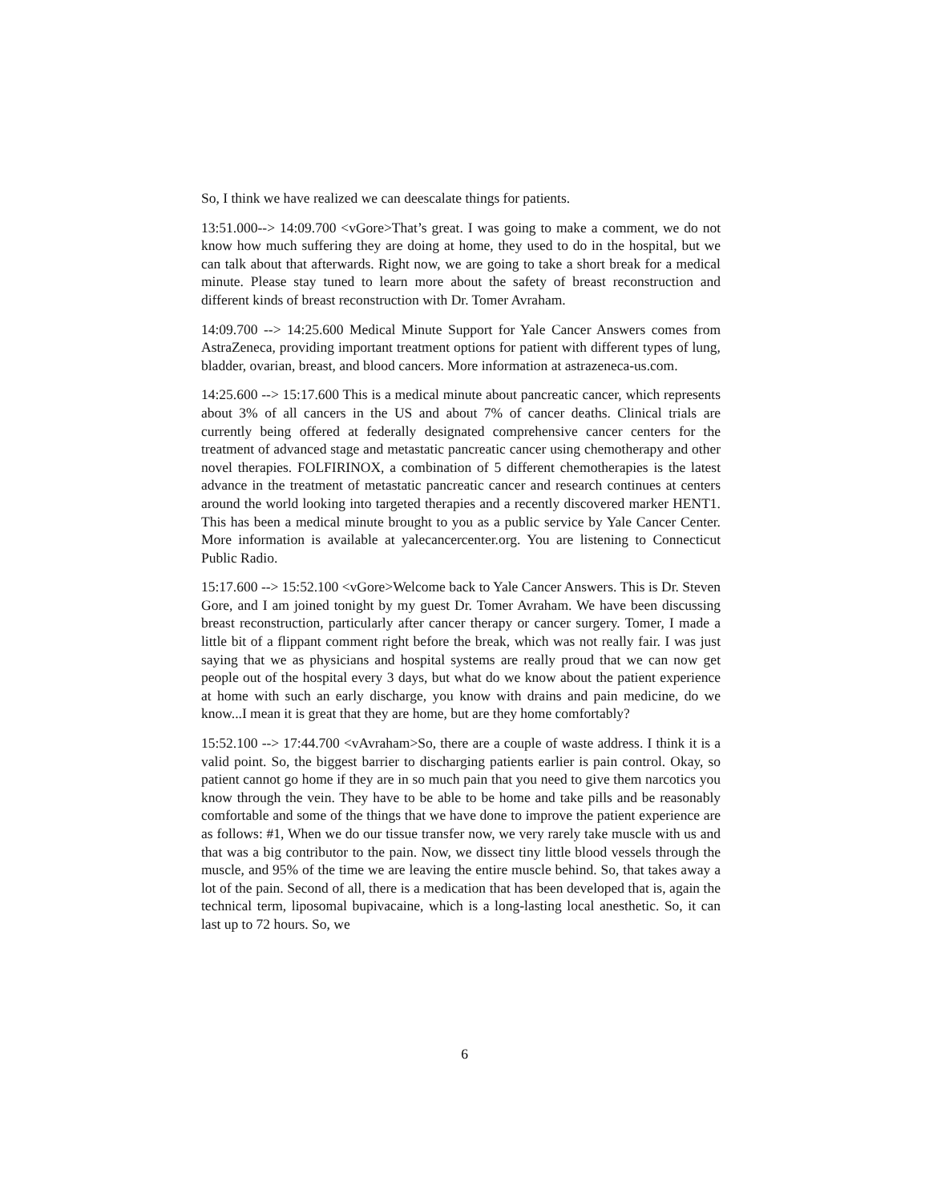So, I think we have realized we can deescalate things for patients.
13:51.000--> 14:09.700 <vGore>That’s great. I was going to make a comment, we do not know how much suffering they are doing at home, they used to do in the hospital, but we can talk about that afterwards. Right now, we are going to take a short break for a medical minute. Please stay tuned to learn more about the safety of breast reconstruction and different kinds of breast reconstruction with Dr. Tomer Avraham.
14:09.700 --> 14:25.600 Medical Minute Support for Yale Cancer Answers comes from AstraZeneca, providing important treatment options for patient with different types of lung, bladder, ovarian, breast, and blood cancers. More information at astrazeneca-us.com.
14:25.600 --> 15:17.600 This is a medical minute about pancreatic cancer, which represents about 3% of all cancers in the US and about 7% of cancer deaths. Clinical trials are currently being offered at federally designated comprehensive cancer centers for the treatment of advanced stage and metastatic pancreatic cancer using chemotherapy and other novel therapies. FOLFIRINOX, a combination of 5 different chemotherapies is the latest advance in the treatment of metastatic pancreatic cancer and research continues at centers around the world looking into targeted therapies and a recently discovered marker HENT1. This has been a medical minute brought to you as a public service by Yale Cancer Center. More information is available at yalecancercenter.org. You are listening to Connecticut Public Radio.
15:17.600 --> 15:52.100 <vGore>Welcome back to Yale Cancer Answers. This is Dr. Steven Gore, and I am joined tonight by my guest Dr. Tomer Avraham. We have been discussing breast reconstruction, particularly after cancer therapy or cancer surgery. Tomer, I made a little bit of a flippant comment right before the break, which was not really fair. I was just saying that we as physicians and hospital systems are really proud that we can now get people out of the hospital every 3 days, but what do we know about the patient experience at home with such an early discharge, you know with drains and pain medicine, do we know...I mean it is great that they are home, but are they home comfortably?
15:52.100 --> 17:44.700 <vAvraham>So, there are a couple of waste address. I think it is a valid point. So, the biggest barrier to discharging patients earlier is pain control. Okay, so patient cannot go home if they are in so much pain that you need to give them narcotics you know through the vein. They have to be able to be home and take pills and be reasonably comfortable and some of the things that we have done to improve the patient experience are as follows: #1, When we do our tissue transfer now, we very rarely take muscle with us and that was a big contributor to the pain. Now, we dissect tiny little blood vessels through the muscle, and 95% of the time we are leaving the entire muscle behind. So, that takes away a lot of the pain. Second of all, there is a medication that has been developed that is, again the technical term, liposomal bupivacaine, which is a long-lasting local anesthetic. So, it can last up to 72 hours. So, we
6